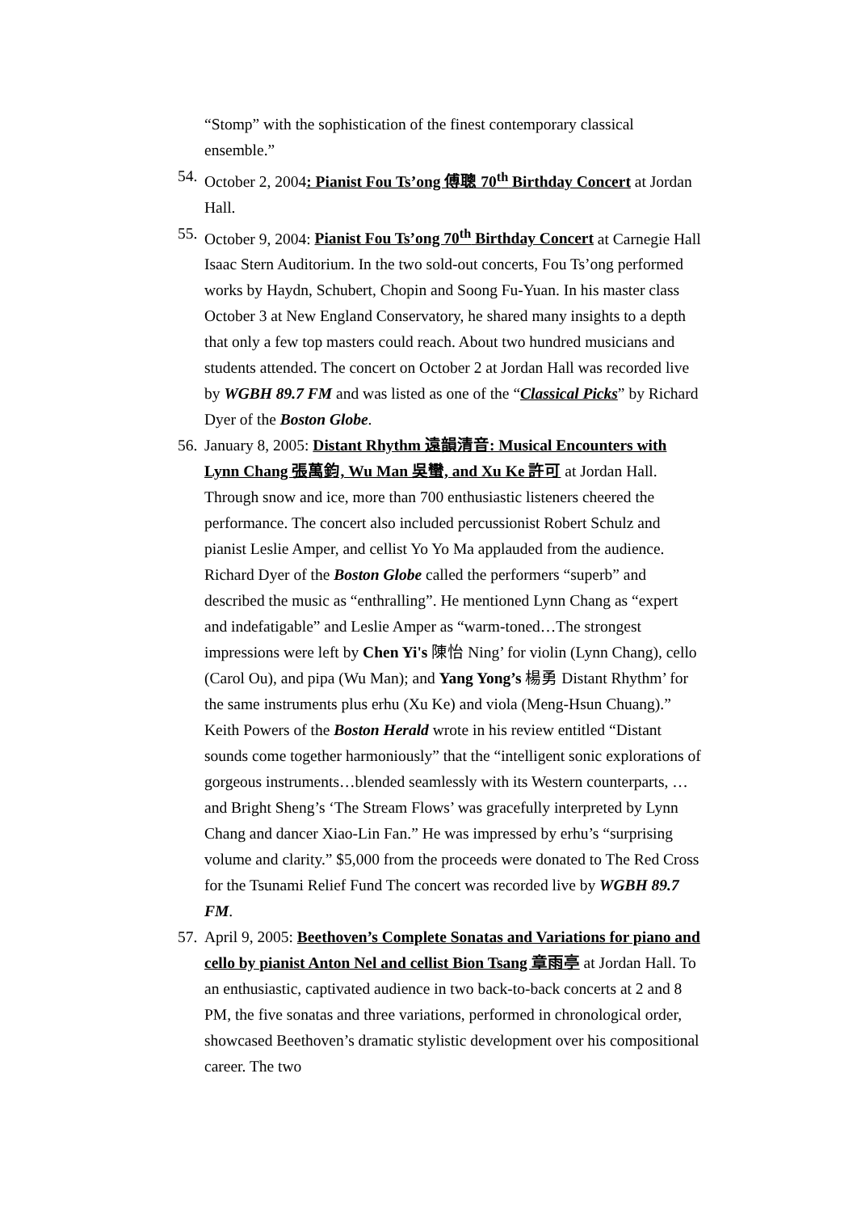“Stomp” with the sophistication of the finest contemporary classical ensemble.”
54.
October 2, 2004: Pianist Fou Ts’ong 傅聰 70<sup>th</sup> Birthday Concert at Jordan Hall.
55.
October 9, 2004: Pianist Fou Ts’ong 70<sup>th</sup> Birthday Concert at Carnegie Hall Isaac Stern Auditorium. In the two sold-out concerts, Fou Ts’ong performed works by Haydn, Schubert, Chopin and Soong Fu-Yuan. In his master class October 3 at New England Conservatory, he shared many insights to a depth that only a few top masters could reach. About two hundred musicians and students attended. The concert on October 2 at Jordan Hall was recorded live by WGBH 89.7 FM and was listed as one of the “Classical Picks” by Richard Dyer of the Boston Globe.
56.
January 8, 2005: Distant Rhythm 遠韻清音: Musical Encounters with Lynn Chang 張萬鈞, Wu Man 吳蠻, and Xu Ke 許可 at Jordan Hall. Through snow and ice, more than 700 enthusiastic listeners cheered the performance. The concert also included percussionist Robert Schulz and pianist Leslie Amper, and cellist Yo Yo Ma applauded from the audience. Richard Dyer of the Boston Globe called the performers “superb” and described the music as “enthralling”. He mentioned Lynn Chang as “expert and indefatigable” and Leslie Amper as “warm-toned…The strongest impressions were left by Chen Yi's 陳怡 Ning’ for violin (Lynn Chang), cello (Carol Ou), and pipa (Wu Man); and Yang Yong’s 楊勇 Distant Rhythm’ for the same instruments plus erhu (Xu Ke) and viola (Meng-Hsun Chuang).” Keith Powers of the Boston Herald wrote in his review entitled “Distant sounds come together harmoniously” that the “intelligent sonic explorations of gorgeous instruments…blended seamlessly with its Western counterparts, …and Bright Sheng’s ‘The Stream Flows’ was gracefully interpreted by Lynn Chang and dancer Xiao-Lin Fan.” He was impressed by erhu’s “surprising volume and clarity.” $5,000 from the proceeds were donated to The Red Cross for the Tsunami Relief Fund The concert was recorded live by WGBH 89.7 FM.
57.
April 9, 2005: Beethoven’s Complete Sonatas and Variations for piano and cello by pianist Anton Nel and cellist Bion Tsang 章雨亭 at Jordan Hall. To an enthusiastic, captivated audience in two back-to-back concerts at 2 and 8 PM, the five sonatas and three variations, performed in chronological order, showcased Beethoven’s dramatic stylistic development over his compositional career. The two